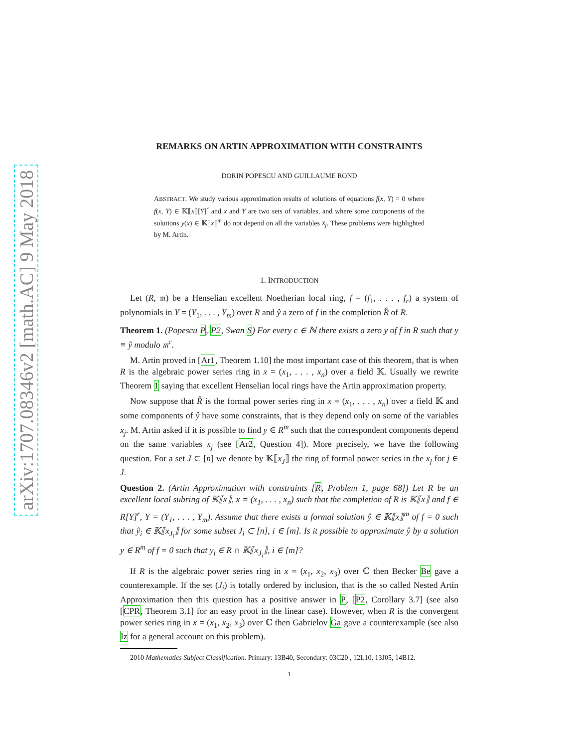arXiv:1707.08346v2 [math.AC] 9 May 2018
REMARKS ON ARTIN APPROXIMATION WITH CONSTRAINTS
DORIN POPESCU AND GUILLAUME ROND
ABSTRACT. We study various approximation results of solutions of equations f(x, Y) = 0 where f(x, Y) ∈ 𝕂⟦x⟧[Y]<sup>r</sup> and x and Y are two sets of variables, and where some components of the solutions y(x) ∈ 𝕂⟦x⟧<sup>m</sup> do not depend on all the variables x<sub>j</sub>. These problems were highlighted by M. Artin.
1. INTRODUCTION
Let (R, 𝔪) be a Henselian excellent Noetherian local ring, f = (f<sub>1</sub>, . . . , f<sub>r</sub>) a system of polynomials in Y = (Y<sub>1</sub>, . . . , Y<sub>m</sub>) over R and ŷ a zero of f in the completion R̂ of R.
Theorem 1. (Popescu P, P2, Swan S) For every c ∈ ℕ there exists a zero y of f in R such that y ≡ ŷ modulo 𝔪<sup>c</sup>.
M. Artin proved in [Ar1, Theorem 1.10] the most important case of this theorem, that is when R is the algebraic power series ring in x = (x<sub>1</sub>, . . . , x<sub>n</sub>) over a field 𝕂. Usually we rewrite Theorem 1 saying that excellent Henselian local rings have the Artin approximation property.
Now suppose that R̂ is the formal power series ring in x = (x<sub>1</sub>, . . . , x<sub>n</sub>) over a field 𝕂 and some components of ŷ have some constraints, that is they depend only on some of the variables x<sub>j</sub>. M. Artin asked if it is possible to find y ∈ R<sup>m</sup> such that the correspondent components depend on the same variables x<sub>j</sub> (see [Ar2, Question 4]). More precisely, we have the following question. For a set J ⊂ [n] we denote by 𝕂⟦x<sub>J</sub>⟧ the ring of formal power series in the x<sub>j</sub> for j ∈ J.
Question 2. (Artin Approximation with constraints [R, Problem 1, page 68]) Let R be an excellent local subring of 𝕂⟦x⟧, x = (x<sub>1</sub>, . . . , x<sub>n</sub>) such that the completion of R is 𝕂⟦x⟧ and f ∈ R[Y]<sup>r</sup>, Y = (Y<sub>1</sub>, . . . , Y<sub>m</sub>). Assume that there exists a formal solution ŷ ∈ 𝕂⟦x⟧<sup>m</sup> of f = 0 such that ŷ<sub>i</sub> ∈ 𝕂⟦x<sub>J<sub>i</sub></sub>⟧ for some subset J<sub>i</sub> ⊂ [n], i ∈ [m]. Is it possible to approximate ŷ by a solution y ∈ R<sup>m</sup> of f = 0 such that y<sub>i</sub> ∈ R ∩ 𝕂⟦x<sub>J<sub>i</sub></sub>⟧, i ∈ [m]?
If R is the algebraic power series ring in x = (x<sub>1</sub>, x<sub>2</sub>, x<sub>3</sub>) over ℂ then Becker Be gave a counterexample. If the set (J<sub>i</sub>) is totally ordered by inclusion, that is the so called Nested Artin Approximation then this question has a positive answer in P, [P2, Corollary 3.7] (see also [CPR, Theorem 3.1] for an easy proof in the linear case). However, when R is the convergent power series ring in x = (x<sub>1</sub>, x<sub>2</sub>, x<sub>3</sub>) over ℂ then Gabrielov Ga gave a counterexample (see also Iz for a general account on this problem).
2010 Mathematics Subject Classification. Primary: 13B40, Secondary: 03C20 , 12L10, 13J05, 14B12.
1